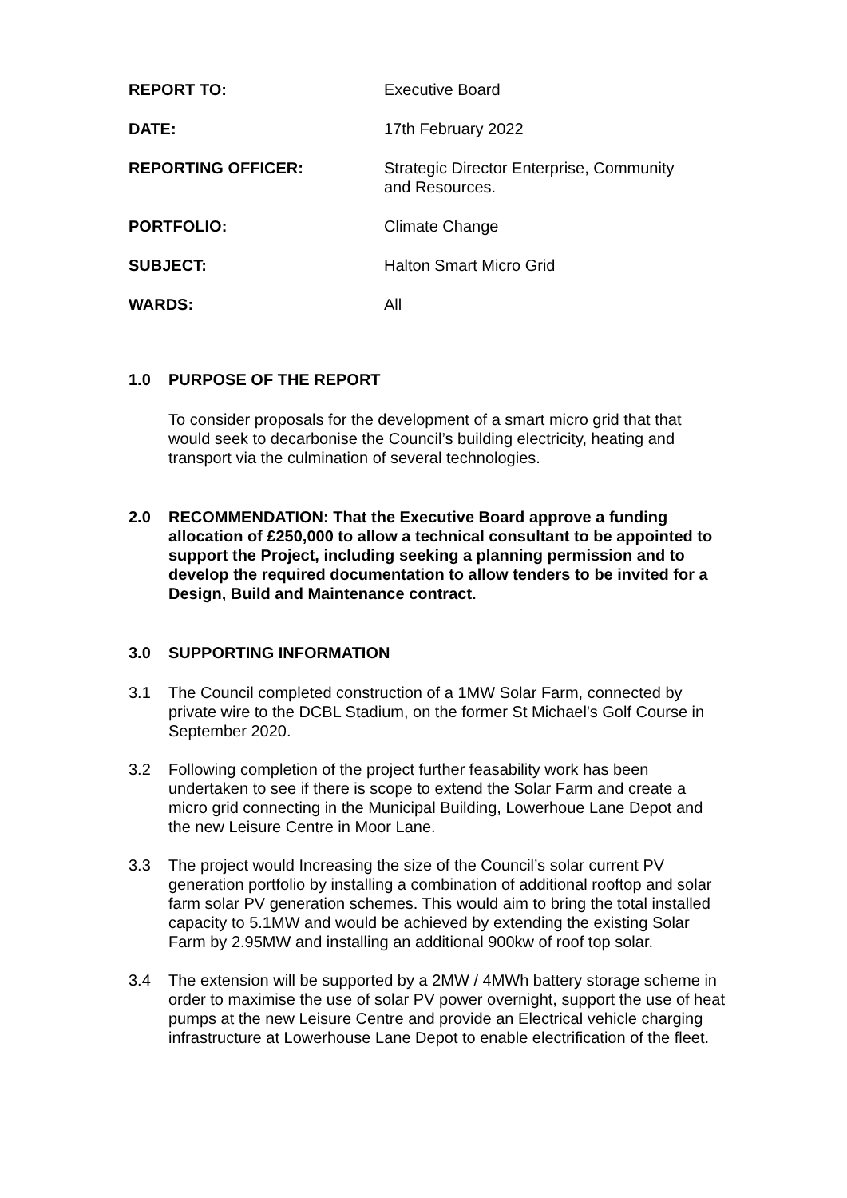| REPORT TO: | Executive Board |
| DATE: | 17th February 2022 |
| REPORTING OFFICER: | Strategic Director Enterprise, Community and Resources. |
| PORTFOLIO: | Climate Change |
| SUBJECT: | Halton Smart Micro Grid |
| WARDS: | All |
1.0 PURPOSE OF THE REPORT
To consider proposals for the development of a smart micro grid that that would seek to decarbonise the Council’s building electricity, heating and transport via the culmination of several technologies.
2.0 RECOMMENDATION: That the Executive Board approve a funding allocation of £250,000 to allow a technical consultant to be appointed to support the Project, including seeking a planning permission and to develop the required documentation to allow tenders to be invited for a Design, Build and Maintenance contract.
3.0 SUPPORTING INFORMATION
3.1 The Council completed construction of a 1MW Solar Farm, connected by private wire to the DCBL Stadium, on the former St Michael's Golf Course in September 2020.
3.2 Following completion of the project further feasability work has been undertaken to see if there is scope to extend the Solar Farm and create a micro grid connecting in the Municipal Building, Lowerhoue Lane Depot and the new Leisure Centre in Moor Lane.
3.3 The project would Increasing the size of the Council’s solar current PV generation portfolio by installing a combination of additional rooftop and solar farm solar PV generation schemes. This would aim to bring the total installed capacity to 5.1MW and would be achieved by extending the existing Solar Farm by 2.95MW and installing an additional 900kw of roof top solar.
3.4 The extension will be supported by a 2MW / 4MWh battery storage scheme in order to maximise the use of solar PV power overnight, support the use of heat pumps at the new Leisure Centre and provide an Electrical vehicle charging infrastructure at Lowerhouse Lane Depot to enable electrification of the fleet.